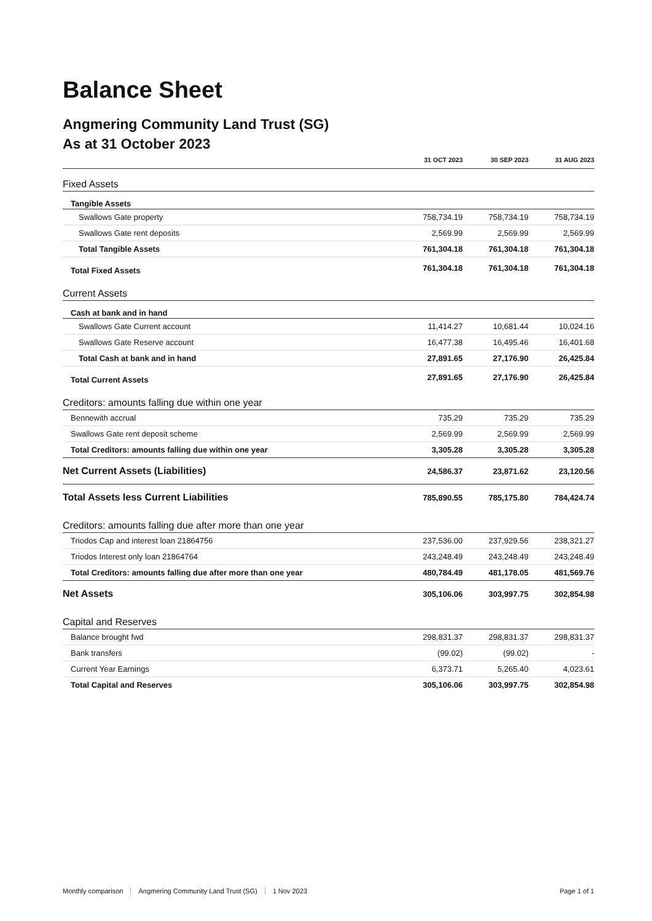Balance Sheet
Angmering Community Land Trust (SG)
As at 31 October 2023
| | 31 OCT 2023 | 30 SEP 2023 | 31 AUG 2023 |
| --- | --- | --- | --- |
| Fixed Assets | | | |
| Tangible Assets | | | |
| Swallows Gate property | 758,734.19 | 758,734.19 | 758,734.19 |
| Swallows Gate rent deposits | 2,569.99 | 2,569.99 | 2,569.99 |
| Total Tangible Assets | 761,304.18 | 761,304.18 | 761,304.18 |
| Total Fixed Assets | 761,304.18 | 761,304.18 | 761,304.18 |
| Current Assets | | | |
| Cash at bank and in hand | | | |
| Swallows Gate Current account | 11,414.27 | 10,681.44 | 10,024.16 |
| Swallows Gate Reserve account | 16,477.38 | 16,495.46 | 16,401.68 |
| Total Cash at bank and in hand | 27,891.65 | 27,176.90 | 26,425.84 |
| Total Current Assets | 27,891.65 | 27,176.90 | 26,425.84 |
| Creditors: amounts falling due within one year | | | |
| Bennewith accrual | 735.29 | 735.29 | 735.29 |
| Swallows Gate rent deposit scheme | 2,569.99 | 2,569.99 | 2,569.99 |
| Total Creditors: amounts falling due within one year | 3,305.28 | 3,305.28 | 3,305.28 |
| Net Current Assets (Liabilities) | 24,586.37 | 23,871.62 | 23,120.56 |
| Total Assets less Current Liabilities | 785,890.55 | 785,175.80 | 784,424.74 |
| Creditors: amounts falling due after more than one year | | | |
| Triodos Cap and interest loan 21864756 | 237,536.00 | 237,929.56 | 238,321.27 |
| Triodos Interest only loan 21864764 | 243,248.49 | 243,248.49 | 243,248.49 |
| Total Creditors: amounts falling due after more than one year | 480,784.49 | 481,178.05 | 481,569.76 |
| Net Assets | 305,106.06 | 303,997.75 | 302,854.98 |
| Capital and Reserves | | | |
| Balance brought fwd | 298,831.37 | 298,831.37 | 298,831.37 |
| Bank transfers | (99.02) | (99.02) | - |
| Current Year Earnings | 6,373.71 | 5,265.40 | 4,023.61 |
| Total Capital and Reserves | 305,106.06 | 303,997.75 | 302,854.98 |
Monthly comparison Angmering Community Land Trust (SG) 1 Nov 2023 Page 1 of 1